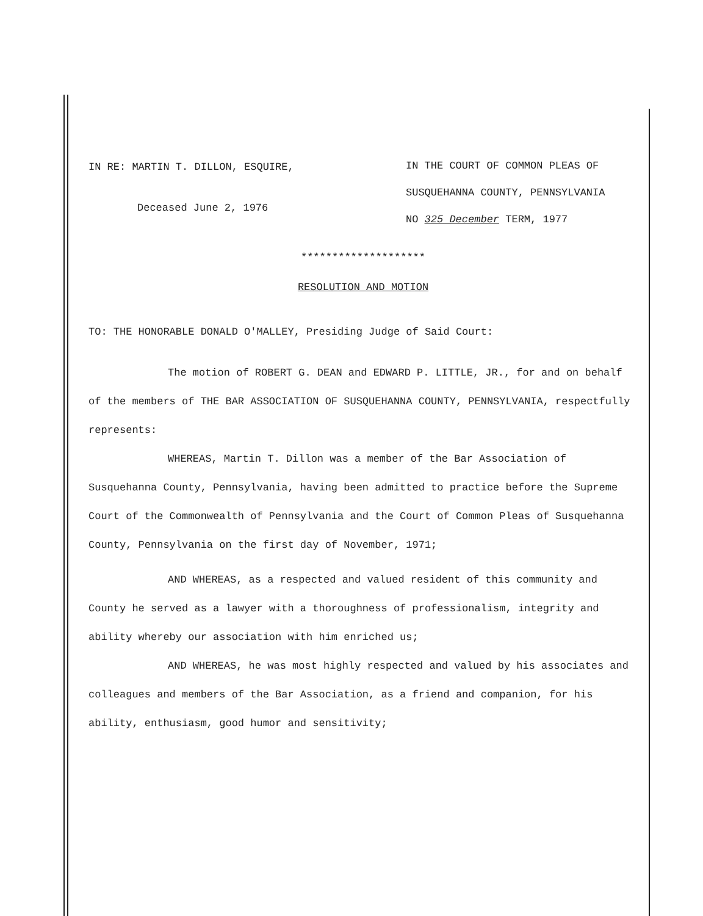IN RE: MARTIN T. DILLON, ESQUIRE,
Deceased June 2, 1976
IN THE COURT OF COMMON PLEAS OF
SUSQUEHANNA COUNTY, PENNSYLVANIA
NO 325 December TERM, 1977
********************
RESOLUTION AND MOTION
TO: THE HONORABLE DONALD O'MALLEY, Presiding Judge of Said Court:
The motion of ROBERT G. DEAN and EDWARD P. LITTLE, JR., for and on behalf of the members of THE BAR ASSOCIATION OF SUSQUEHANNA COUNTY, PENNSYLVANIA, respectfully represents:
WHEREAS, Martin T. Dillon was a member of the Bar Association of Susquehanna County, Pennsylvania, having been admitted to practice before the Supreme Court of the Commonwealth of Pennsylvania and the Court of Common Pleas of Susquehanna County, Pennsylvania on the first day of November, 1971;
AND WHEREAS, as a respected and valued resident of this community and County he served as a lawyer with a thoroughness of professionalism, integrity and ability whereby our association with him enriched us;
AND WHEREAS, he was most highly respected and valued by his associates and colleagues and members of the Bar Association, as a friend and companion, for his ability, enthusiasm, good humor and sensitivity;